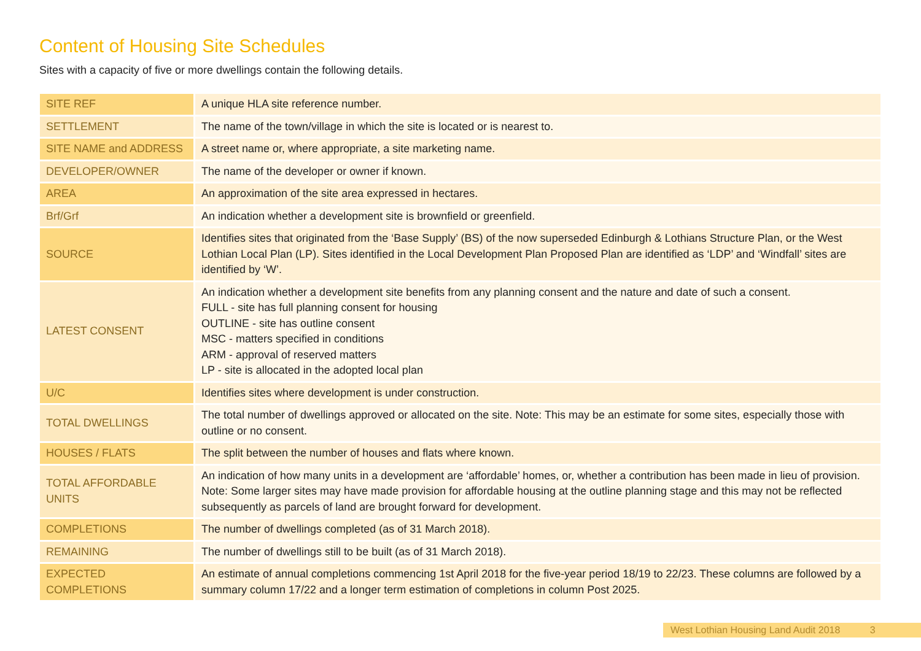Content of Housing Site Schedules
Sites with a capacity of five or more dwellings contain the following details.
| SITE REF | A unique HLA site reference number. |
| SETTLEMENT | The name of the town/village in which the site is located or is nearest to. |
| SITE NAME and ADDRESS | A street name or, where appropriate, a site marketing name. |
| DEVELOPER/OWNER | The name of the developer or owner if known. |
| AREA | An approximation of the site area expressed in hectares. |
| Brf/Grf | An indication whether a development site is brownfield or greenfield. |
| SOURCE | Identifies sites that originated from the ‘Base Supply’ (BS) of the now superseded Edinburgh & Lothians Structure Plan, or the West Lothian Local Plan (LP). Sites identified in the Local Development Plan Proposed Plan are identified as ‘LDP’ and ‘Windfall’ sites are identified by ‘W’. |
| LATEST CONSENT | An indication whether a development site benefits from any planning consent and the nature and date of such a consent. FULL - site has full planning consent for housing OUTLINE - site has outline consent MSC - matters specified in conditions ARM - approval of reserved matters LP - site is allocated in the adopted local plan |
| U/C | Identifies sites where development is under construction. |
| TOTAL DWELLINGS | The total number of dwellings approved or allocated on the site. Note: This may be an estimate for some sites, especially those with outline or no consent. |
| HOUSES / FLATS | The split between the number of houses and flats where known. |
| TOTAL AFFORDABLE UNITS | An indication of how many units in a development are ‘affordable’ homes, or, whether a contribution has been made in lieu of provision. Note: Some larger sites may have made provision for affordable housing at the outline planning stage and this may not be reflected subsequently as parcels of land are brought forward for development. |
| COMPLETIONS | The number of dwellings completed (as of 31 March 2018). |
| REMAINING | The number of dwellings still to be built (as of 31 March 2018). |
| EXPECTED COMPLETIONS | An estimate of annual completions commencing 1st April 2018 for the five-year period 18/19 to 22/23. These columns are followed by a summary column 17/22 and a longer term estimation of completions in column Post 2025. |
West Lothian Housing Land Audit 2018 3